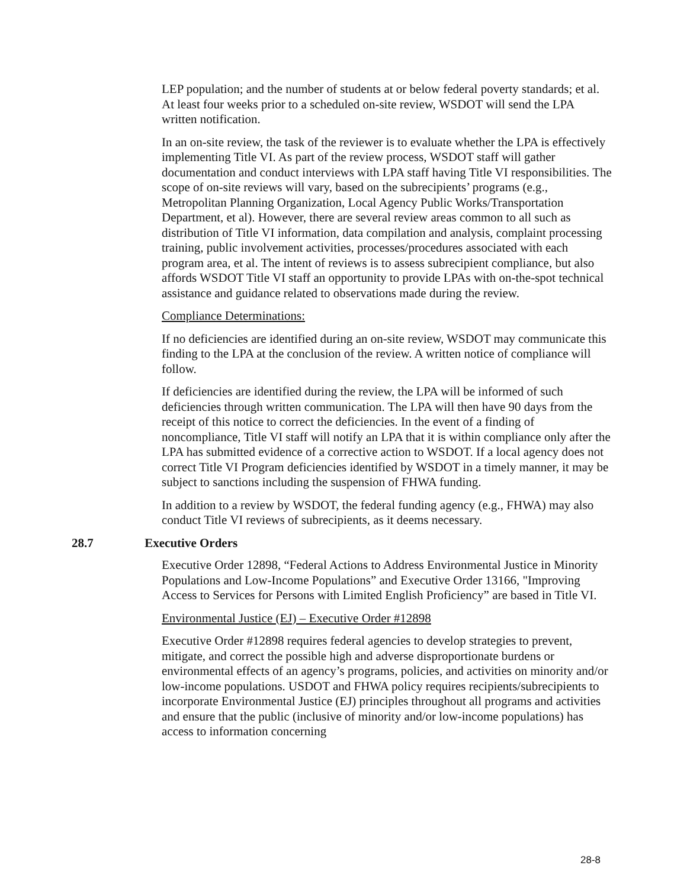LEP population; and the number of students at or below federal poverty standards; et al. At least four weeks prior to a scheduled on-site review, WSDOT will send the LPA written notification.
In an on-site review, the task of the reviewer is to evaluate whether the LPA is effectively implementing Title VI. As part of the review process, WSDOT staff will gather documentation and conduct interviews with LPA staff having Title VI responsibilities. The scope of on-site reviews will vary, based on the subrecipients’ programs (e.g., Metropolitan Planning Organization, Local Agency Public Works/Transportation Department, et al). However, there are several review areas common to all such as distribution of Title VI information, data compilation and analysis, complaint processing training, public involvement activities, processes/procedures associated with each program area, et al. The intent of reviews is to assess subrecipient compliance, but also affords WSDOT Title VI staff an opportunity to provide LPAs with on-the-spot technical assistance and guidance related to observations made during the review.
Compliance Determinations:
If no deficiencies are identified during an on-site review, WSDOT may communicate this finding to the LPA at the conclusion of the review. A written notice of compliance will follow.
If deficiencies are identified during the review, the LPA will be informed of such deficiencies through written communication. The LPA will then have 90 days from the receipt of this notice to correct the deficiencies. In the event of a finding of noncompliance, Title VI staff will notify an LPA that it is within compliance only after the LPA has submitted evidence of a corrective action to WSDOT. If a local agency does not correct Title VI Program deficiencies identified by WSDOT in a timely manner, it may be subject to sanctions including the suspension of FHWA funding.
In addition to a review by WSDOT, the federal funding agency (e.g., FHWA) may also conduct Title VI reviews of subrecipients, as it deems necessary.
28.7 Executive Orders
Executive Order 12898, “Federal Actions to Address Environmental Justice in Minority Populations and Low-Income Populations” and Executive Order 13166, "Improving Access to Services for Persons with Limited English Proficiency” are based in Title VI.
Environmental Justice (EJ) – Executive Order #12898
Executive Order #12898 requires federal agencies to develop strategies to prevent, mitigate, and correct the possible high and adverse disproportionate burdens or environmental effects of an agency’s programs, policies, and activities on minority and/or low-income populations. USDOT and FHWA policy requires recipients/subrecipients to incorporate Environmental Justice (EJ) principles throughout all programs and activities and ensure that the public (inclusive of minority and/or low-income populations) has access to information concerning
28-8